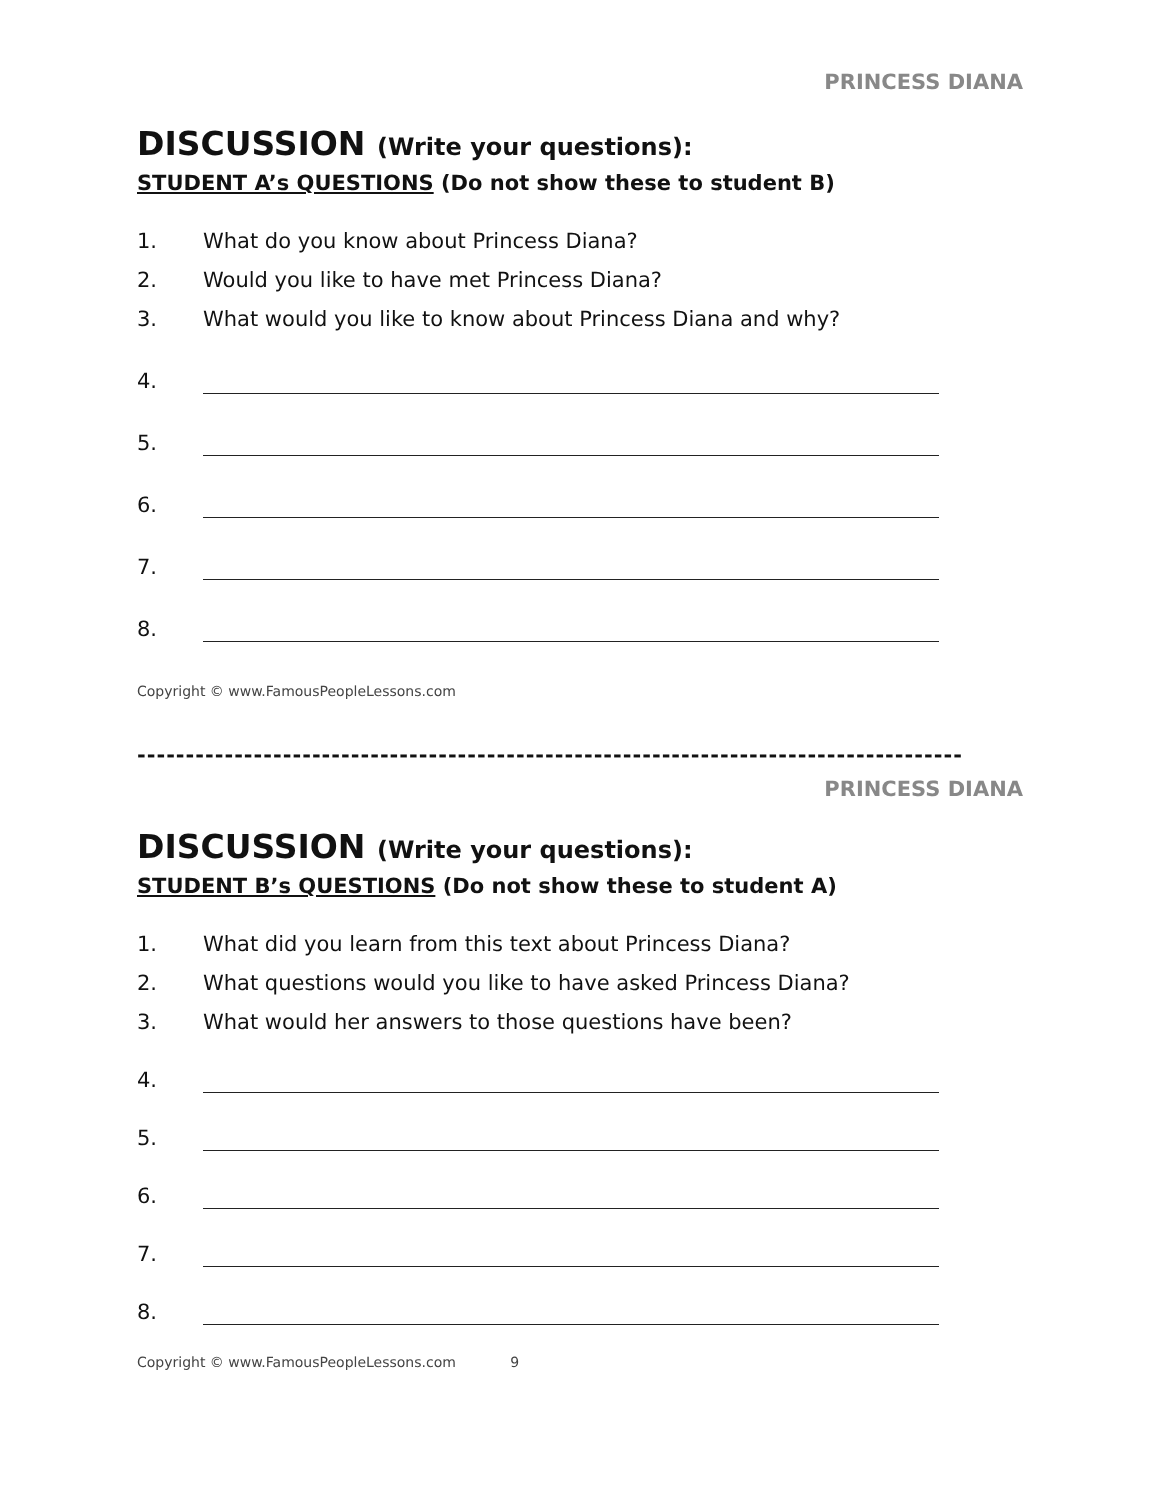PRINCESS DIANA
DISCUSSION (Write your questions):
STUDENT A’s QUESTIONS (Do not show these to student B)
1. What do you know about Princess Diana?
2. Would you like to have met Princess Diana?
3. What would you like to know about Princess Diana and why?
4.
5.
6.
7.
8.
Copyright © www.FamousPeopleLessons.com
-------------------------------------------------------------------------------------
PRINCESS DIANA
DISCUSSION (Write your questions):
STUDENT B’s QUESTIONS (Do not show these to student A)
1. What did you learn from this text about Princess Diana?
2. What questions would you like to have asked Princess Diana?
3. What would her answers to those questions have been?
4.
5.
6.
7.
8.
Copyright © www.FamousPeopleLessons.com 9